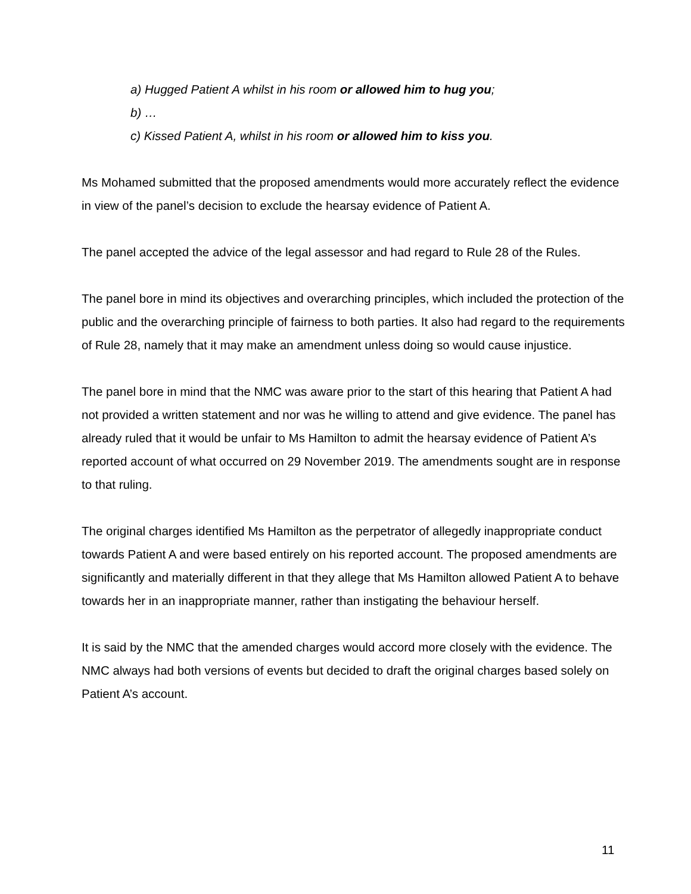a) Hugged Patient A whilst in his room or allowed him to hug you;
b) …
c) Kissed Patient A, whilst in his room or allowed him to kiss you.
Ms Mohamed submitted that the proposed amendments would more accurately reflect the evidence in view of the panel’s decision to exclude the hearsay evidence of Patient A.
The panel accepted the advice of the legal assessor and had regard to Rule 28 of the Rules.
The panel bore in mind its objectives and overarching principles, which included the protection of the public and the overarching principle of fairness to both parties. It also had regard to the requirements of Rule 28, namely that it may make an amendment unless doing so would cause injustice.
The panel bore in mind that the NMC was aware prior to the start of this hearing that Patient A had not provided a written statement and nor was he willing to attend and give evidence. The panel has already ruled that it would be unfair to Ms Hamilton to admit the hearsay evidence of Patient A’s reported account of what occurred on 29 November 2019. The amendments sought are in response to that ruling.
The original charges identified Ms Hamilton as the perpetrator of allegedly inappropriate conduct towards Patient A and were based entirely on his reported account. The proposed amendments are significantly and materially different in that they allege that Ms Hamilton allowed Patient A to behave towards her in an inappropriate manner, rather than instigating the behaviour herself.
It is said by the NMC that the amended charges would accord more closely with the evidence. The NMC always had both versions of events but decided to draft the original charges based solely on Patient A’s account.
11